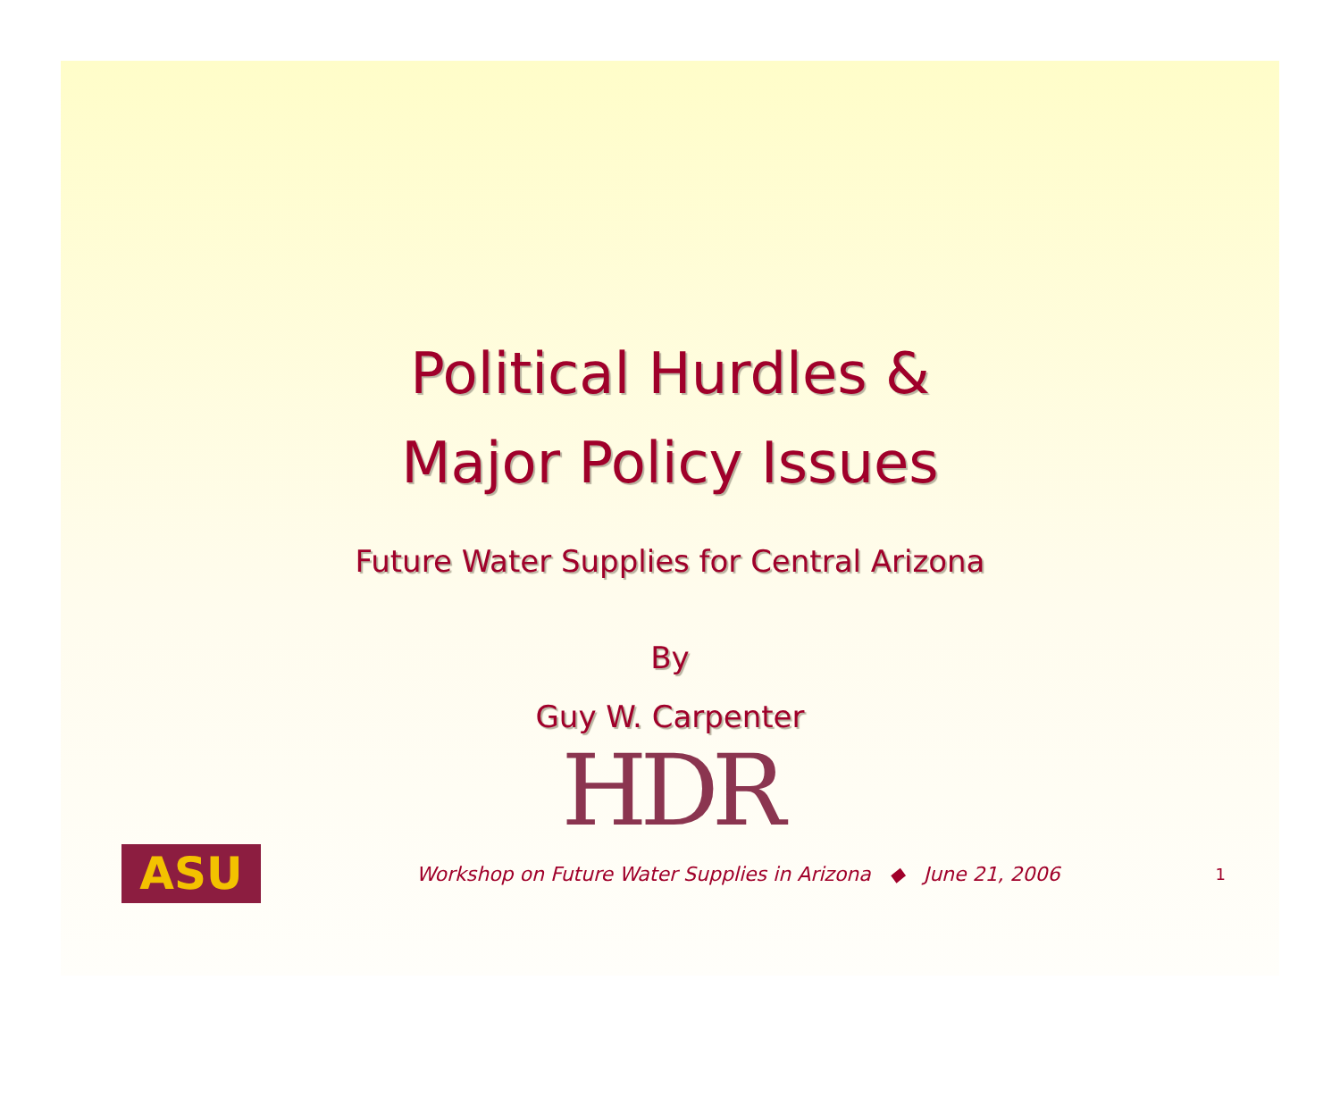Political Hurdles &
Major Policy Issues
Future Water Supplies for Central Arizona
By
Guy W. Carpenter
HDR
ASU
Workshop on Future Water Supplies in Arizona ◆ June 21, 2006
1